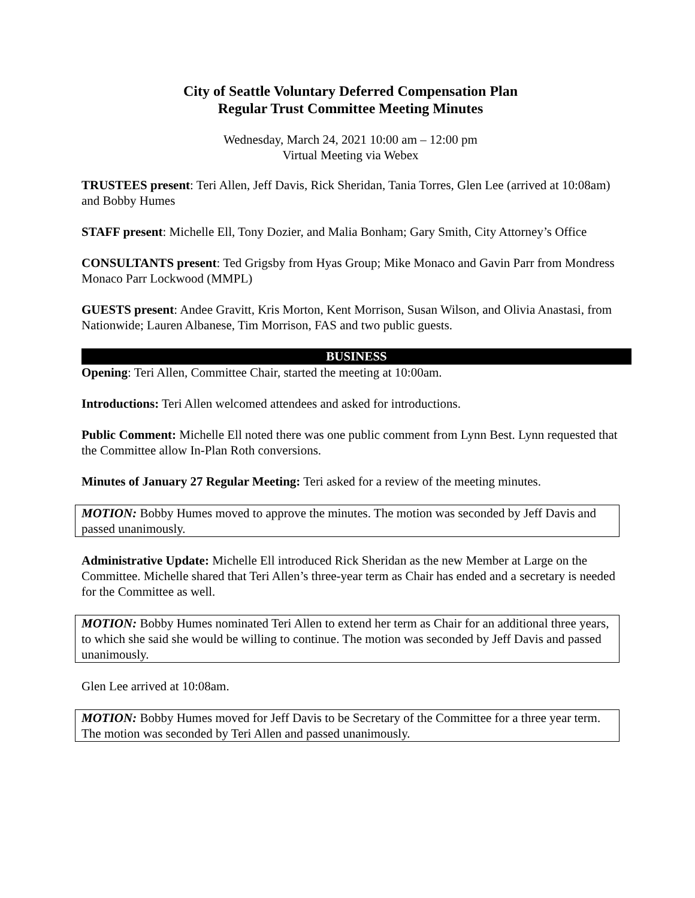City of Seattle Voluntary Deferred Compensation Plan
Regular Trust Committee Meeting Minutes
Wednesday, March 24, 2021 10:00 am – 12:00 pm
Virtual Meeting via Webex
TRUSTEES present: Teri Allen, Jeff Davis, Rick Sheridan, Tania Torres, Glen Lee (arrived at 10:08am) and Bobby Humes
STAFF present: Michelle Ell, Tony Dozier, and Malia Bonham; Gary Smith, City Attorney’s Office
CONSULTANTS present: Ted Grigsby from Hyas Group; Mike Monaco and Gavin Parr from Mondress Monaco Parr Lockwood (MMPL)
GUESTS present: Andee Gravitt, Kris Morton, Kent Morrison, Susan Wilson, and Olivia Anastasi, from Nationwide; Lauren Albanese, Tim Morrison, FAS and two public guests.
BUSINESS
Opening: Teri Allen, Committee Chair, started the meeting at 10:00am.
Introductions: Teri Allen welcomed attendees and asked for introductions.
Public Comment: Michelle Ell noted there was one public comment from Lynn Best. Lynn requested that the Committee allow In-Plan Roth conversions.
Minutes of January 27 Regular Meeting: Teri asked for a review of the meeting minutes.
MOTION: Bobby Humes moved to approve the minutes. The motion was seconded by Jeff Davis and passed unanimously.
Administrative Update: Michelle Ell introduced Rick Sheridan as the new Member at Large on the Committee. Michelle shared that Teri Allen’s three-year term as Chair has ended and a secretary is needed for the Committee as well.
MOTION: Bobby Humes nominated Teri Allen to extend her term as Chair for an additional three years, to which she said she would be willing to continue. The motion was seconded by Jeff Davis and passed unanimously.
Glen Lee arrived at 10:08am.
MOTION: Bobby Humes moved for Jeff Davis to be Secretary of the Committee for a three year term. The motion was seconded by Teri Allen and passed unanimously.